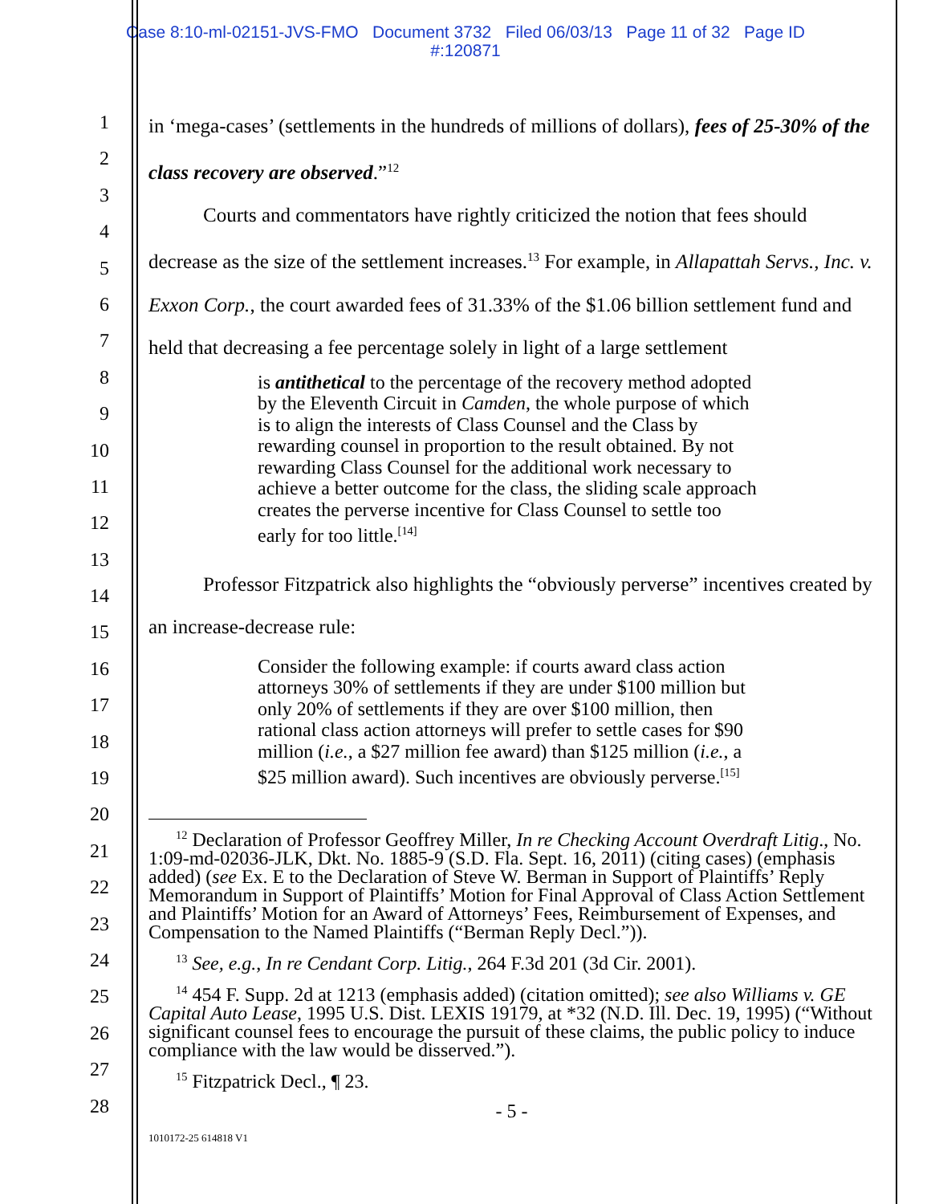Case 8:10-ml-02151-JVS-FMO Document 3732 Filed 06/03/13 Page 11 of 32 Page ID
#:120871
1
2
3
4
5
6
7
8
9
10
11
12
13
14
15
16
17
18
19
20
21
22
23
24
25
26
27
28
in ‘mega-cases’ (settlements in the hundreds of millions of dollars), fees of 25-30% of the class recovery are observed.”<sup>12</sup>
Courts and commentators have rightly criticized the notion that fees should decrease as the size of the settlement increases.<sup>13</sup> For example, in Allapattah Servs., Inc. v. Exxon Corp., the court awarded fees of 31.33% of the $1.06 billion settlement fund and held that decreasing a fee percentage solely in light of a large settlement
is antithetical to the percentage of the recovery method adopted by the Eleventh Circuit in Camden, the whole purpose of which is to align the interests of Class Counsel and the Class by rewarding counsel in proportion to the result obtained. By not rewarding Class Counsel for the additional work necessary to achieve a better outcome for the class, the sliding scale approach creates the perverse incentive for Class Counsel to settle too early for too little.<sup>[14]</sup>
Professor Fitzpatrick also highlights the “obviously perverse” incentives created by an increase-decrease rule:
Consider the following example: if courts award class action attorneys 30% of settlements if they are under $100 million but only 20% of settlements if they are over $100 million, then rational class action attorneys will prefer to settle cases for $90 million (i.e., a $27 million fee award) than $125 million (i.e., a $25 million award). Such incentives are obviously perverse.<sup>[15]</sup>
<sup>12</sup> Declaration of Professor Geoffrey Miller, In re Checking Account Overdraft Litig., No. 1:09-md-02036-JLK, Dkt. No. 1885-9 (S.D. Fla. Sept. 16, 2011) (citing cases) (emphasis added) (see Ex. E to the Declaration of Steve W. Berman in Support of Plaintiffs’ Reply Memorandum in Support of Plaintiffs’ Motion for Final Approval of Class Action Settlement and Plaintiffs’ Motion for an Award of Attorneys’ Fees, Reimbursement of Expenses, and Compensation to the Named Plaintiffs (“Berman Reply Decl.”)).
<sup>13</sup> See, e.g., In re Cendant Corp. Litig., 264 F.3d 201 (3d Cir. 2001).
<sup>14</sup> 454 F. Supp. 2d at 1213 (emphasis added) (citation omitted); see also Williams v. GE Capital Auto Lease, 1995 U.S. Dist. LEXIS 19179, at *32 (N.D. Ill. Dec. 19, 1995) (“Without significant counsel fees to encourage the pursuit of these claims, the public policy to induce compliance with the law would be disserved.”).
<sup>15</sup> Fitzpatrick Decl., ¶ 23.
- 5 -
1010172-25 614818 V1